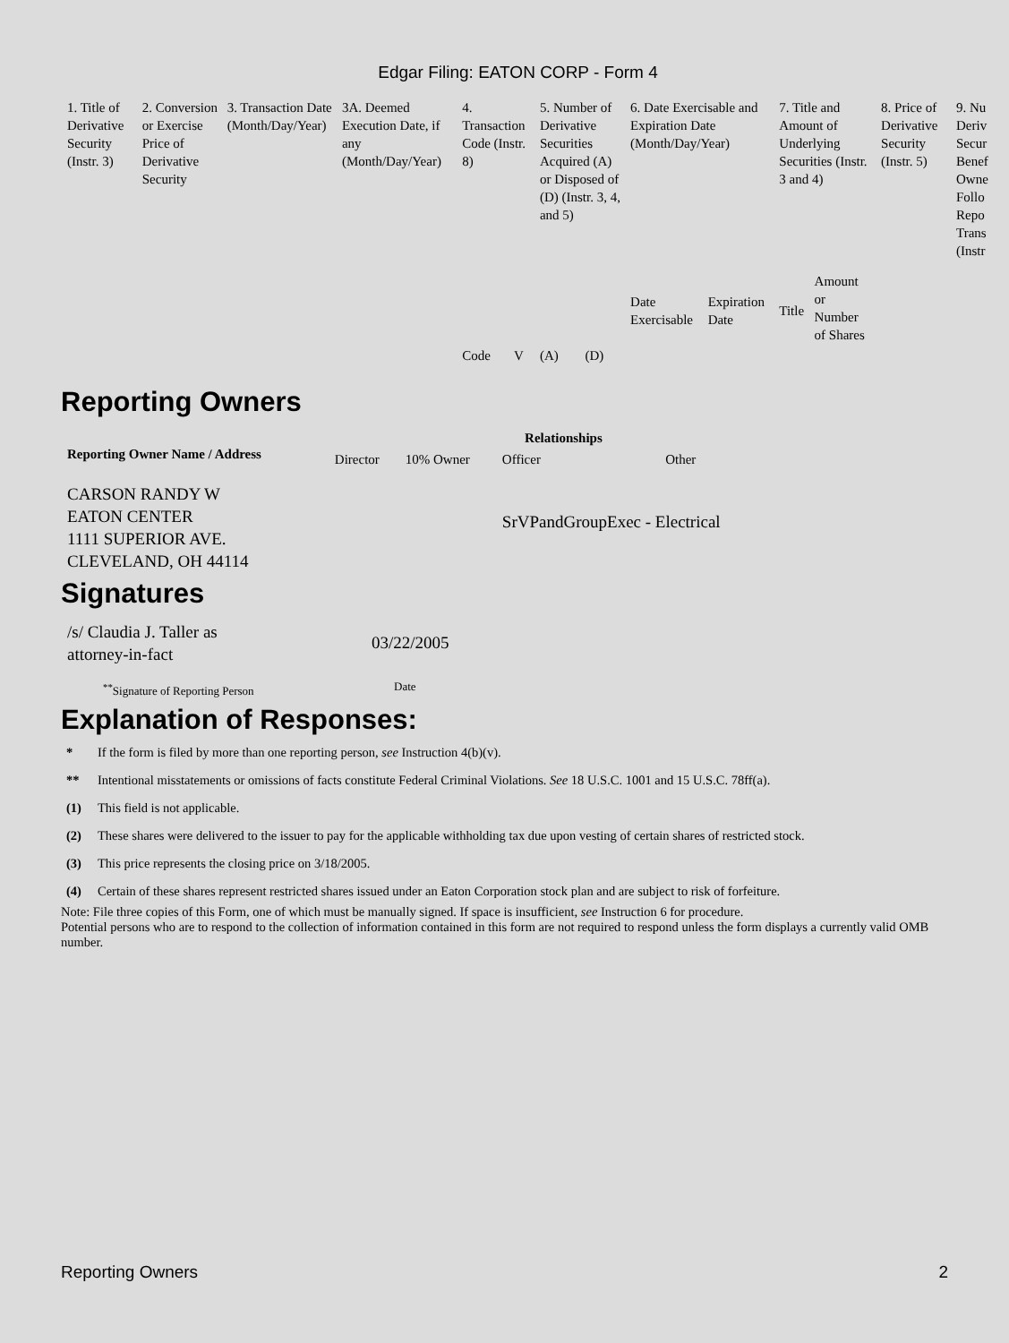Edgar Filing: EATON CORP - Form 4
| 1. Title of Derivative Security (Instr. 3) | 2. Conversion or Exercise Price of Derivative Security | 3. Transaction Date (Month/Day/Year) | 3A. Deemed Execution Date, if any (Month/Day/Year) | 4. Transaction Code (Instr. 8) | | 5. Number of Derivative Securities Acquired (A) or Disposed of (D) (Instr. 3, 4, and 5) | | 6. Date Exercisable and Expiration Date (Month/Day/Year) | | 7. Title and Amount of Underlying Securities (Instr. 3 and 4) | | 8. Price of Derivative Security (Instr. 5) | 9. Nu Deriv Secur Benef Owne Follo Repo Trans (Instr |
| | | | | Code | V | (A) | (D) | Date Exercisable | Expiration Date | Title | Amount or Number of Shares | | |
Reporting Owners
| Reporting Owner Name / Address | Relationships | | | |
| --- | --- | --- | --- | --- |
| | Director | 10% Owner | Officer | Other |
| CARSON RANDY W EATON CENTER 1111 SUPERIOR AVE. CLEVELAND, OH 44114 | | | SrVPandGroupExec - Electrical | |
Signatures
| /s/ Claudia J. Taller as attorney-in-fact | 03/22/2005 |
| <sup>**</sup> Signature of Reporting Person | Date |
Explanation of Responses:
* If the form is filed by more than one reporting person, see Instruction 4(b)(v).
** Intentional misstatements or omissions of facts constitute Federal Criminal Violations. See 18 U.S.C. 1001 and 15 U.S.C. 78ff(a).
(1) This field is not applicable.
(2) These shares were delivered to the issuer to pay for the applicable withholding tax due upon vesting of certain shares of restricted stock.
(3) This price represents the closing price on 3/18/2005.
(4) Certain of these shares represent restricted shares issued under an Eaton Corporation stock plan and are subject to risk of forfeiture.
Note: File three copies of this Form, one of which must be manually signed. If space is insufficient, see Instruction 6 for procedure.
Potential persons who are to respond to the collection of information contained in this form are not required to respond unless the form displays a currently valid OMB number.
Reporting Owners 2